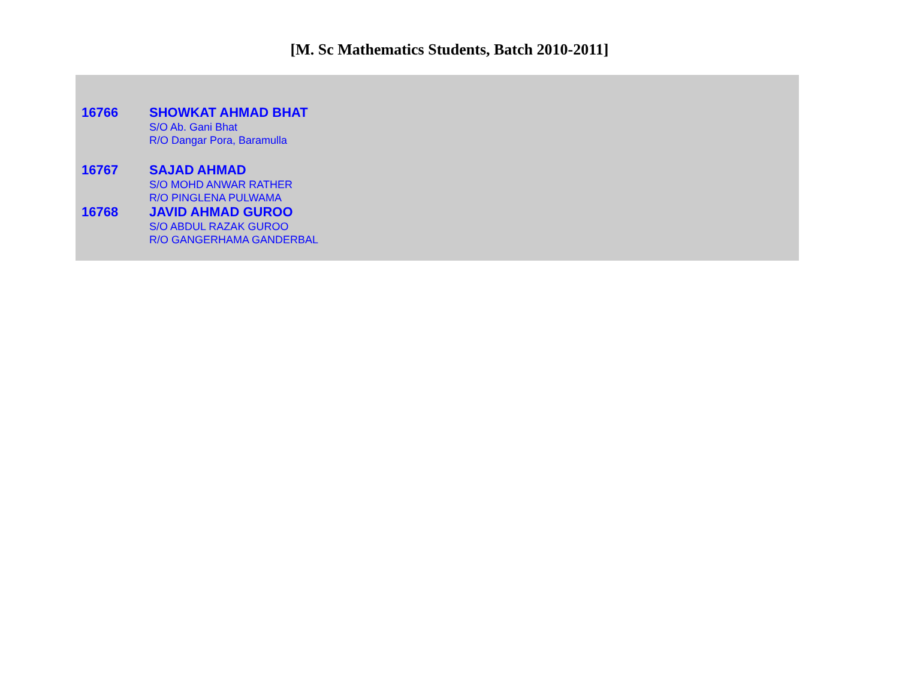[M. Sc Mathematics Students, Batch 2010-2011]
16766 SHOWKAT AHMAD BHAT
S/O Ab. Gani Bhat
R/O Dangar Pora, Baramulla
16767 SAJAD AHMAD
S/O MOHD ANWAR RATHER
R/O PINGLENA PULWAMA
16768 JAVID AHMAD GUROO
S/O ABDUL RAZAK GUROO
R/O GANGERHAMA GANDERBAL